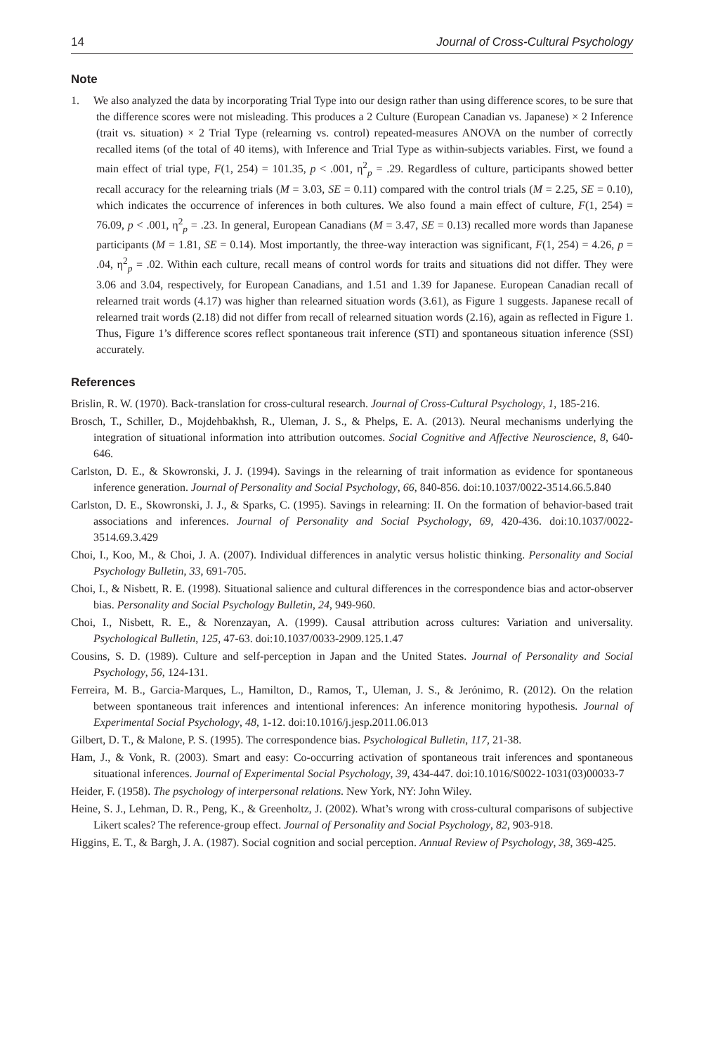14 Journal of Cross-Cultural Psychology
Note
1. We also analyzed the data by incorporating Trial Type into our design rather than using difference scores, to be sure that the difference scores were not misleading. This produces a 2 Culture (European Canadian vs. Japanese) × 2 Inference (trait vs. situation) × 2 Trial Type (relearning vs. control) repeated-measures ANOVA on the number of correctly recalled items (of the total of 40 items), with Inference and Trial Type as within-subjects variables. First, we found a main effect of trial type, F(1, 254) = 101.35, p < .001, η<sup>2</sup><sub>p</sub> = .29. Regardless of culture, participants showed better recall accuracy for the relearning trials (M = 3.03, SE = 0.11) compared with the control trials (M = 2.25, SE = 0.10), which indicates the occurrence of inferences in both cultures. We also found a main effect of culture, F(1, 254) = 76.09, p < .001, η<sup>2</sup><sub>p</sub> = .23. In general, European Canadians (M = 3.47, SE = 0.13) recalled more words than Japanese participants (M = 1.81, SE = 0.14). Most importantly, the three-way interaction was significant, F(1, 254) = 4.26, p = .04, η<sup>2</sup><sub>p</sub> = .02. Within each culture, recall means of control words for traits and situations did not differ. They were 3.06 and 3.04, respectively, for European Canadians, and 1.51 and 1.39 for Japanese. European Canadian recall of relearned trait words (4.17) was higher than relearned situation words (3.61), as Figure 1 suggests. Japanese recall of relearned trait words (2.18) did not differ from recall of relearned situation words (2.16), again as reflected in Figure 1. Thus, Figure 1’s difference scores reflect spontaneous trait inference (STI) and spontaneous situation inference (SSI) accurately.
References
Brislin, R. W. (1970). Back-translation for cross-cultural research. Journal of Cross-Cultural Psychology, 1, 185-216.
Brosch, T., Schiller, D., Mojdehbakhsh, R., Uleman, J. S., & Phelps, E. A. (2013). Neural mechanisms underlying the integration of situational information into attribution outcomes. Social Cognitive and Affective Neuroscience, 8, 640-646.
Carlston, D. E., & Skowronski, J. J. (1994). Savings in the relearning of trait information as evidence for spontaneous inference generation. Journal of Personality and Social Psychology, 66, 840-856. doi:10.1037/0022-3514.66.5.840
Carlston, D. E., Skowronski, J. J., & Sparks, C. (1995). Savings in relearning: II. On the formation of behavior-based trait associations and inferences. Journal of Personality and Social Psychology, 69, 420-436. doi:10.1037/0022-3514.69.3.429
Choi, I., Koo, M., & Choi, J. A. (2007). Individual differences in analytic versus holistic thinking. Personality and Social Psychology Bulletin, 33, 691-705.
Choi, I., & Nisbett, R. E. (1998). Situational salience and cultural differences in the correspondence bias and actor-observer bias. Personality and Social Psychology Bulletin, 24, 949-960.
Choi, I., Nisbett, R. E., & Norenzayan, A. (1999). Causal attribution across cultures: Variation and universality. Psychological Bulletin, 125, 47-63. doi:10.1037/0033-2909.125.1.47
Cousins, S. D. (1989). Culture and self-perception in Japan and the United States. Journal of Personality and Social Psychology, 56, 124-131.
Ferreira, M. B., Garcia-Marques, L., Hamilton, D., Ramos, T., Uleman, J. S., & Jerónimo, R. (2012). On the relation between spontaneous trait inferences and intentional inferences: An inference monitoring hypothesis. Journal of Experimental Social Psychology, 48, 1-12. doi:10.1016/j.jesp.2011.06.013
Gilbert, D. T., & Malone, P. S. (1995). The correspondence bias. Psychological Bulletin, 117, 21-38.
Ham, J., & Vonk, R. (2003). Smart and easy: Co-occurring activation of spontaneous trait inferences and spontaneous situational inferences. Journal of Experimental Social Psychology, 39, 434-447. doi:10.1016/S0022-1031(03)00033-7
Heider, F. (1958). The psychology of interpersonal relations. New York, NY: John Wiley.
Heine, S. J., Lehman, D. R., Peng, K., & Greenholtz, J. (2002). What’s wrong with cross-cultural comparisons of subjective Likert scales? The reference-group effect. Journal of Personality and Social Psychology, 82, 903-918.
Higgins, E. T., & Bargh, J. A. (1987). Social cognition and social perception. Annual Review of Psychology, 38, 369-425.